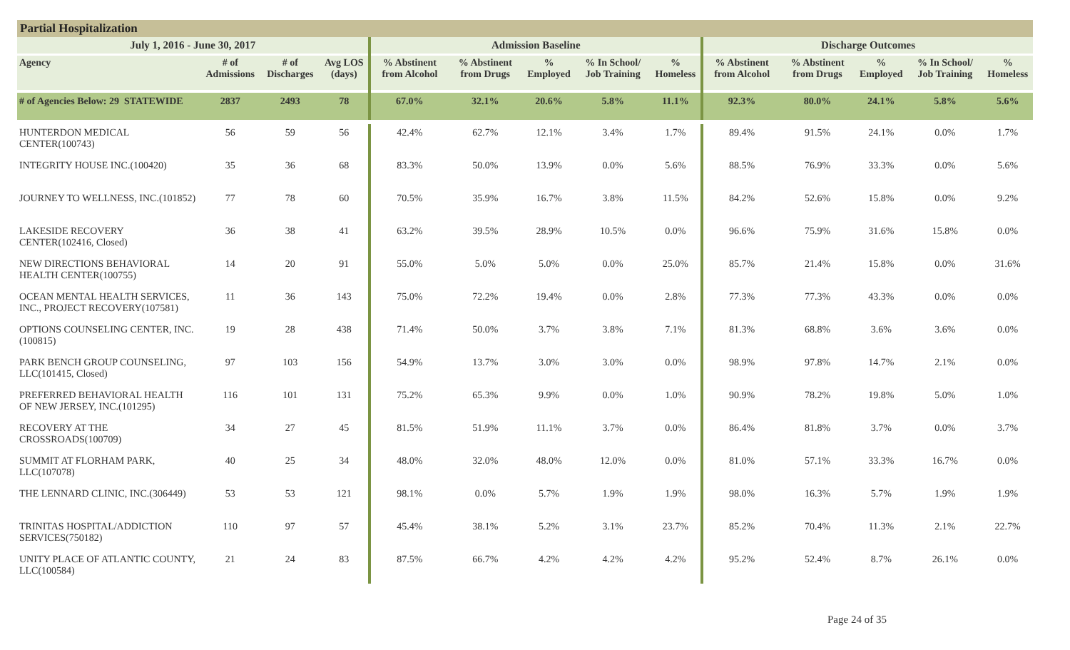Partial Hospitalization
| July 1, 2016 - June 30, 2017 | | | | Admission Baseline | | | | | Discharge Outcomes | | | | |
| --- | --- | --- | --- | --- | --- | --- | --- | --- | --- | --- | --- | --- | --- |
| Agency | # of Admissions | # of Discharges | Avg LOS (days) | % Abstinent from Alcohol | % Abstinent from Drugs | % Employed | % In School/ Job Training | % Homeless | % Abstinent from Alcohol | % Abstinent from Drugs | % Employed | % In School/ Job Training | % Homeless |
| # of Agencies Below: 29 STATEWIDE | 2837 | 2493 | 78 | 67.0% | 32.1% | 20.6% | 5.8% | 11.1% | 92.3% | 80.0% | 24.1% | 5.8% | 5.6% |
| HUNTERDON MEDICAL CENTER(100743) | 56 | 59 | 56 | 42.4% | 62.7% | 12.1% | 3.4% | 1.7% | 89.4% | 91.5% | 24.1% | 0.0% | 1.7% |
| INTEGRITY HOUSE INC.(100420) | 35 | 36 | 68 | 83.3% | 50.0% | 13.9% | 0.0% | 5.6% | 88.5% | 76.9% | 33.3% | 0.0% | 5.6% |
| JOURNEY TO WELLNESS, INC.(101852) | 77 | 78 | 60 | 70.5% | 35.9% | 16.7% | 3.8% | 11.5% | 84.2% | 52.6% | 15.8% | 0.0% | 9.2% |
| LAKESIDE RECOVERY CENTER(102416, Closed) | 36 | 38 | 41 | 63.2% | 39.5% | 28.9% | 10.5% | 0.0% | 96.6% | 75.9% | 31.6% | 15.8% | 0.0% |
| NEW DIRECTIONS BEHAVIORAL HEALTH CENTER(100755) | 14 | 20 | 91 | 55.0% | 5.0% | 5.0% | 0.0% | 25.0% | 85.7% | 21.4% | 15.8% | 0.0% | 31.6% |
| OCEAN MENTAL HEALTH SERVICES, INC., PROJECT RECOVERY(107581) | 11 | 36 | 143 | 75.0% | 72.2% | 19.4% | 0.0% | 2.8% | 77.3% | 77.3% | 43.3% | 0.0% | 0.0% |
| OPTIONS COUNSELING CENTER, INC.(100815) | 19 | 28 | 438 | 71.4% | 50.0% | 3.7% | 3.8% | 7.1% | 81.3% | 68.8% | 3.6% | 3.6% | 0.0% |
| PARK BENCH GROUP COUNSELING, LLC(101415, Closed) | 97 | 103 | 156 | 54.9% | 13.7% | 3.0% | 3.0% | 0.0% | 98.9% | 97.8% | 14.7% | 2.1% | 0.0% |
| PREFERRED BEHAVIORAL HEALTH OF NEW JERSEY, INC.(101295) | 116 | 101 | 131 | 75.2% | 65.3% | 9.9% | 0.0% | 1.0% | 90.9% | 78.2% | 19.8% | 5.0% | 1.0% |
| RECOVERY AT THE CROSSROADS(100709) | 34 | 27 | 45 | 81.5% | 51.9% | 11.1% | 3.7% | 0.0% | 86.4% | 81.8% | 3.7% | 0.0% | 3.7% |
| SUMMIT AT FLORHAM PARK, LLC(107078) | 40 | 25 | 34 | 48.0% | 32.0% | 48.0% | 12.0% | 0.0% | 81.0% | 57.1% | 33.3% | 16.7% | 0.0% |
| THE LENNARD CLINIC, INC.(306449) | 53 | 53 | 121 | 98.1% | 0.0% | 5.7% | 1.9% | 1.9% | 98.0% | 16.3% | 5.7% | 1.9% | 1.9% |
| TRINITAS HOSPITAL/ADDICTION SERVICES(750182) | 110 | 97 | 57 | 45.4% | 38.1% | 5.2% | 3.1% | 23.7% | 85.2% | 70.4% | 11.3% | 2.1% | 22.7% |
| UNITY PLACE OF ATLANTIC COUNTY, LLC(100584) | 21 | 24 | 83 | 87.5% | 66.7% | 4.2% | 4.2% | 4.2% | 95.2% | 52.4% | 8.7% | 26.1% | 0.0% |
Page 24 of 35